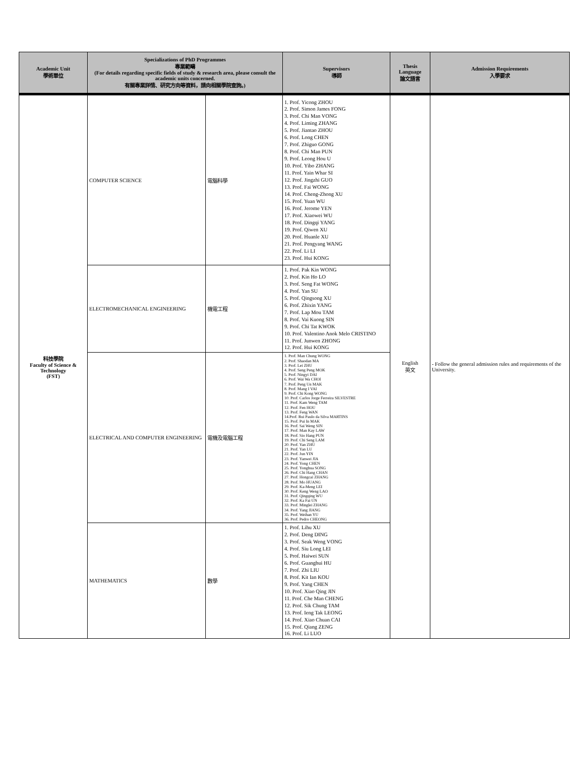| Academic Unit 學術單位 | Specializations of PhD Programmes 專業範疇 (For details regarding specific fields of study & research area, please consult the academic units concerned. 有關專業詳情、研究方向等資料，請向相關學院查詢。) | | Supervisors 導師 | Thesis Language 論文語言 | Admission Requirements 入學要求 |
| --- | --- | --- | --- | --- | --- |
| 科技學院 Faculty of Science & Technology (FST) | COMPUTER SCIENCE | 電腦科學 | 1. Prof. Yicong ZHOU 2. Prof. Simon James FONG 3. Prof. Chi Man VONG 4. Prof. Liming ZHANG 5. Prof. Jiantao ZHOU 6. Prof. Long CHEN 7. Prof. Zhiguo GONG 8. Prof. Chi Man PUN 9. Prof. Leong Hou U 10. Prof. Yibo ZHANG 11. Prof. Yain Whar SI 12. Prof. Jingzhi GUO 13. Prof. Fai WONG 14. Prof. Cheng-Zhong XU 15. Prof. Yuan WU 16. Prof. Jerome YEN 17. Prof. Xiaowei WU 18. Prof. Dingqi YANG 19. Prof. Qiwen XU 20. Prof. Huanle XU 21. Prof. Pengyang WANG 22. Prof. Li LI 23. Prof. Hui KONG | English 英文 | - Follow the general admission rules and requirements of the University. |
| | ELECTROMECHANICAL ENGINEERING | 機電工程 | 1. Prof. Pak Kin WONG 2. Prof. Kin Ho LO 3. Prof. Seng Fat WONG 4. Prof. Yan SU 5. Prof. Qingsong XU 6. Prof. Zhixin YANG 7. Prof. Lap Mou TAM 8. Prof. Vai Kuong SIN 9. Prof. Chi Tat KWOK 10. Prof. Valentino Anok Melo CRISTINO 11. Prof. Junwen ZHONG 12. Prof. Hui KONG | | |
| | ELECTRICAL AND COMPUTER ENGINEERING | 電機及電腦工程 | 1. Prof. Man Chung WONG 2. Prof. Shaodan MA 3. Prof. Lei ZHU 4. Prof. Seng Peng MOK 5. Prof. Ningyi DAI 6. Prof. Wai Wa CHOI 7. Prof. Peng Un MAK 8. Prof. Mang I VAI 9. Prof. Chi Kong WONG 10. Prof. Carlos Jorge Ferreira SILVESTRE 11. Prof. Kam Weng TAM 12. Prof. Fen HOU 13. Prof. Feng WAN 14.Prof. Rui Paulo da Silva MARTINS 15. Prof. Pui In MAK 16. Prof. Sai Weng SIN 17. Prof. Man Kay LAW 18. Prof. Sio Hang PUN 19. Prof. Chi Seng LAM 20. Prof. Yan ZHU 21. Prof. Yan LU 22. Prof. Jun YIN 23. Prof. Yanwei JIA 24. Prof. Yong CHEN 25. Prof. Yonghua SONG 26. Prof. Chi Hang CHAN 27. Prof. Hongcai ZHANG 28. Prof. Mo HUANG 29. Prof. Ka-Meng LEI 30. Prof. Keng Weng LAO 31. Prof. Qingqing WU 32. Prof. Ka Fai UN 33. Prof. Minglei ZHANG 34. Prof. Yang JIANG 35. Prof. Weihan YU 36. Prof. Pedro CHEONG | | |
| | MATHEMATICS | 數學 | 1. Prof. Lihu XU 2. Prof. Deng DING 3. Prof. Seak Weng VONG 4. Prof. Siu Long LEI 5. Prof. Haiwei SUN 6. Prof. Guanghui HU 7. Prof. Zhi LIU 8. Prof. Kit Ian KOU 9. Prof. Yang CHEN 10. Prof. Xiao Qing JIN 11. Prof. Che Man CHENG 12. Prof. Sik Chung TAM 13. Prof. Ieng Tak LEONG 14. Prof. Xiao Chuan CAI 15. Prof. Qiang ZENG 16. Prof. Li LUO | | |